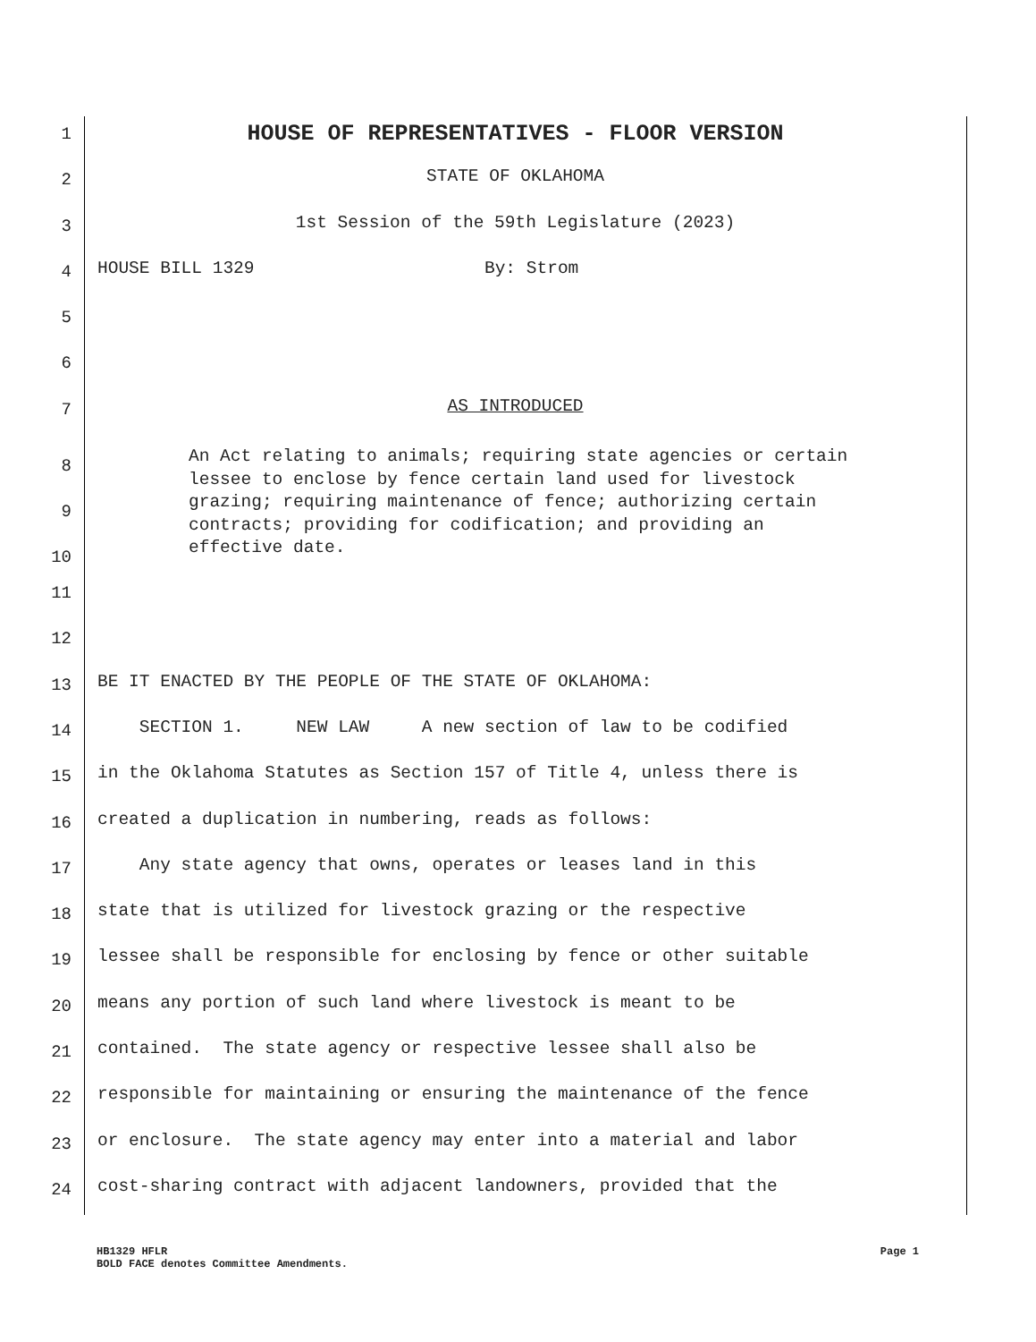1 HOUSE OF REPRESENTATIVES - FLOOR VERSION
2 STATE OF OKLAHOMA
3 1st Session of the 59th Legislature (2023)
4 HOUSE BILL 1329 By: Strom
5
6
7 AS INTRODUCED
8
9
10
An Act relating to animals; requiring state agencies or certain lessee to enclose by fence certain land used for livestock grazing; requiring maintenance of fence; authorizing certain contracts; providing for codification; and providing an effective date.
11
12
13 BE IT ENACTED BY THE PEOPLE OF THE STATE OF OKLAHOMA:
14 SECTION 1. NEW LAW A new section of law to be codified
15 in the Oklahoma Statutes as Section 157 of Title 4, unless there is
16 created a duplication in numbering, reads as follows:
17 Any state agency that owns, operates or leases land in this
18 state that is utilized for livestock grazing or the respective
19 lessee shall be responsible for enclosing by fence or other suitable
20 means any portion of such land where livestock is meant to be
21 contained. The state agency or respective lessee shall also be
22 responsible for maintaining or ensuring the maintenance of the fence
23 or enclosure. The state agency may enter into a material and labor
24 cost-sharing contract with adjacent landowners, provided that the
HB1329 HFLR Page 1
BOLD FACE denotes Committee Amendments.